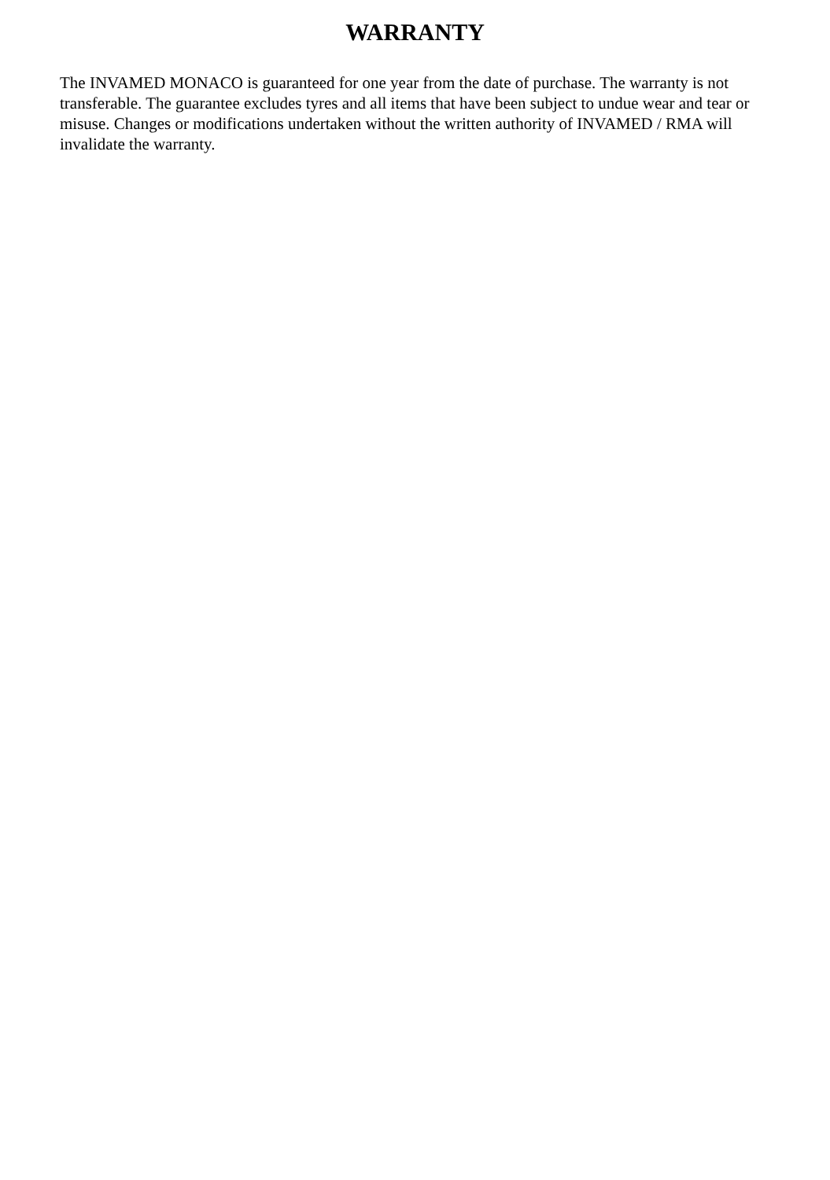WARRANTY
The INVAMED MONACO is guaranteed for one year from the date of purchase. The warranty is not transferable. The guarantee excludes tyres and all items that have been subject to undue wear and tear or misuse. Changes or modifications undertaken without the written authority of INVAMED / RMA will invalidate the warranty.